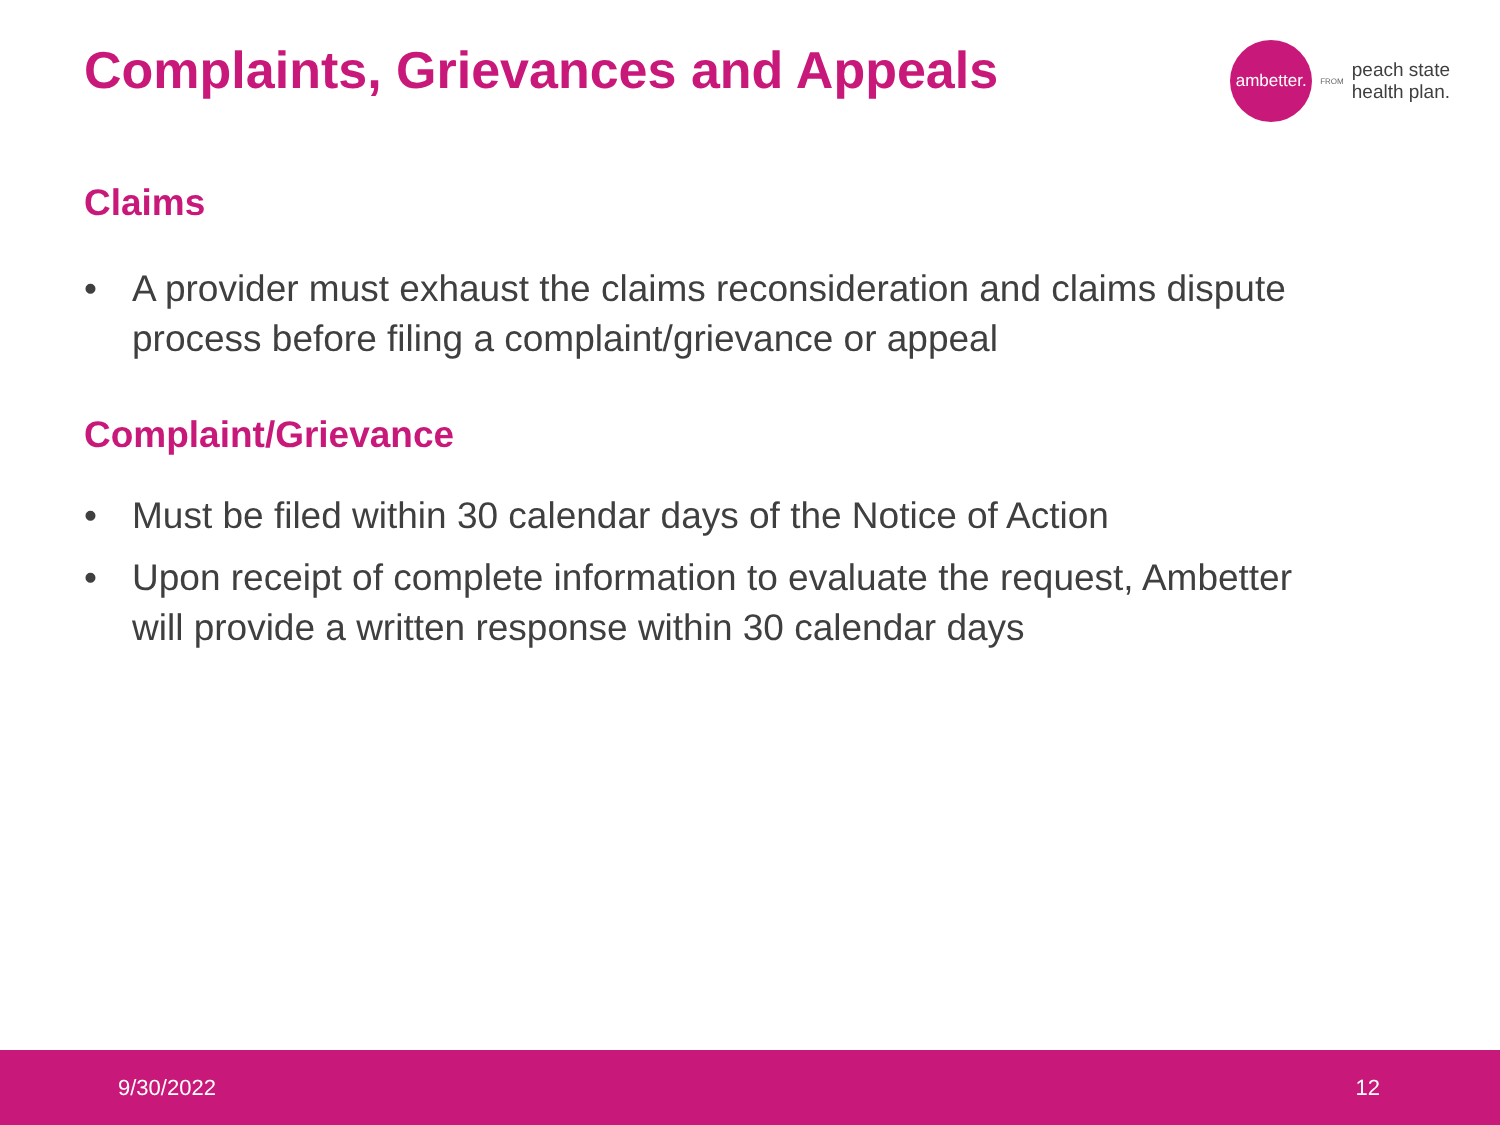Complaints, Grievances and Appeals
ambetter.
FROM
peach state
health plan.
Claims
• A provider must exhaust the claims reconsideration and claims dispute process before filing a complaint/grievance or appeal
Complaint/Grievance
• Must be filed within 30 calendar days of the Notice of Action
• Upon receipt of complete information to evaluate the request, Ambetter will provide a written response within 30 calendar days
9/30/2022 12